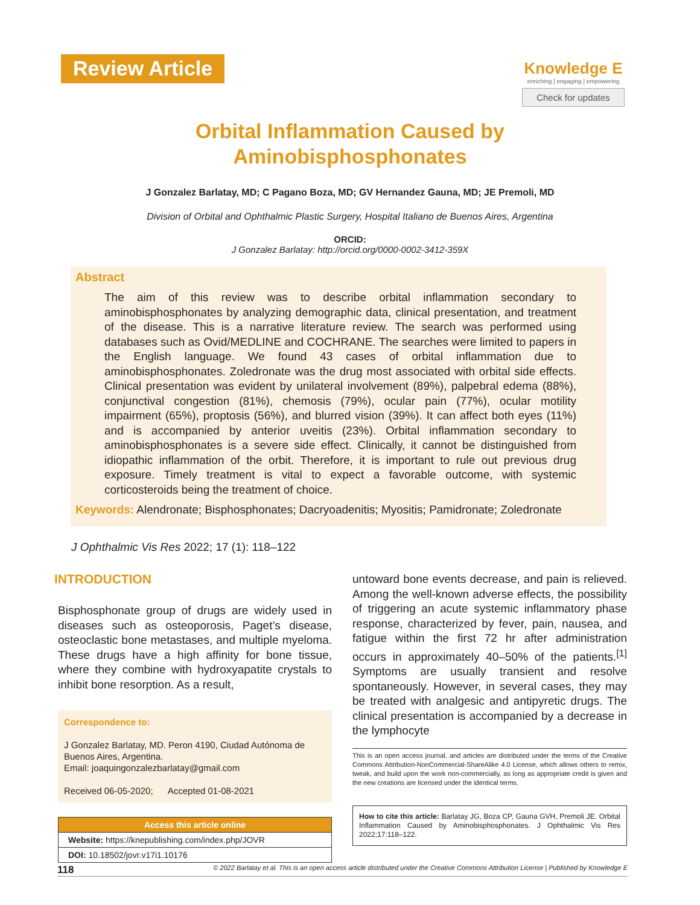Review Article
Knowledge E
enriching | engaging | empowering
Check for updates
Orbital Inflammation Caused by
Aminobisphosphonates
J Gonzalez Barlatay, MD; C Pagano Boza, MD; GV Hernandez Gauna, MD; JE Premoli, MD
Division of Orbital and Ophthalmic Plastic Surgery, Hospital Italiano de Buenos Aires, Argentina
ORCID:
J Gonzalez Barlatay: http://orcid.org/0000-0002-3412-359X
Abstract
The aim of this review was to describe orbital inflammation secondary to aminobisphosphonates by analyzing demographic data, clinical presentation, and treatment of the disease. This is a narrative literature review. The search was performed using databases such as Ovid/MEDLINE and COCHRANE. The searches were limited to papers in the English language. We found 43 cases of orbital inflammation due to aminobisphosphonates. Zoledronate was the drug most associated with orbital side effects. Clinical presentation was evident by unilateral involvement (89%), palpebral edema (88%), conjunctival congestion (81%), chemosis (79%), ocular pain (77%), ocular motility impairment (65%), proptosis (56%), and blurred vision (39%). It can affect both eyes (11%) and is accompanied by anterior uveitis (23%). Orbital inflammation secondary to aminobisphosphonates is a severe side effect. Clinically, it cannot be distinguished from idiopathic inflammation of the orbit. Therefore, it is important to rule out previous drug exposure. Timely treatment is vital to expect a favorable outcome, with systemic corticosteroids being the treatment of choice.
Keywords: Alendronate; Bisphosphonates; Dacryoadenitis; Myositis; Pamidronate; Zoledronate
J Ophthalmic Vis Res 2022; 17 (1): 118–122
INTRODUCTION
Bisphosphonate group of drugs are widely used in diseases such as osteoporosis, Paget’s disease, osteoclastic bone metastases, and multiple myeloma. These drugs have a high affinity for bone tissue, where they combine with hydroxyapatite crystals to inhibit bone resorption. As a result,
Correspondence to:
J Gonzalez Barlatay, MD. Peron 4190, Ciudad Autónoma de Buenos Aires, Argentina.
Email: joaquingonzalezbarlatay@gmail.com
Received 06-05-2020; Accepted 01-08-2021
Access this article online
Website: https://knepublishing.com/index.php/JOVR
DOI: 10.18502/jovr.v17i1.10176
untoward bone events decrease, and pain is relieved. Among the well-known adverse effects, the possibility of triggering an acute systemic inflammatory phase response, characterized by fever, pain, nausea, and fatigue within the first 72 hr after administration occurs in approximately 40–50% of the patients.<sup>[1]</sup> Symptoms are usually transient and resolve spontaneously. However, in several cases, they may be treated with analgesic and antipyretic drugs. The clinical presentation is accompanied by a decrease in the lymphocyte
This is an open access journal, and articles are distributed under the terms of the Creative Commons Attribution-NonCommercial-ShareAlike 4.0 License, which allows others to remix, tweak, and build upon the work non-commercially, as long as appropriate credit is given and the new creations are licensed under the identical terms.
How to cite this article: Barlatay JG, Boza CP, Gauna GVH, Premoli JE. Orbital Inflammation Caused by Aminobisphosphonates. J Ophthalmic Vis Res 2022;17:118–122.
118 © 2022 Barlatay et al. This is an open access article distributed under the Creative Commons Attribution License | Published by Knowledge E